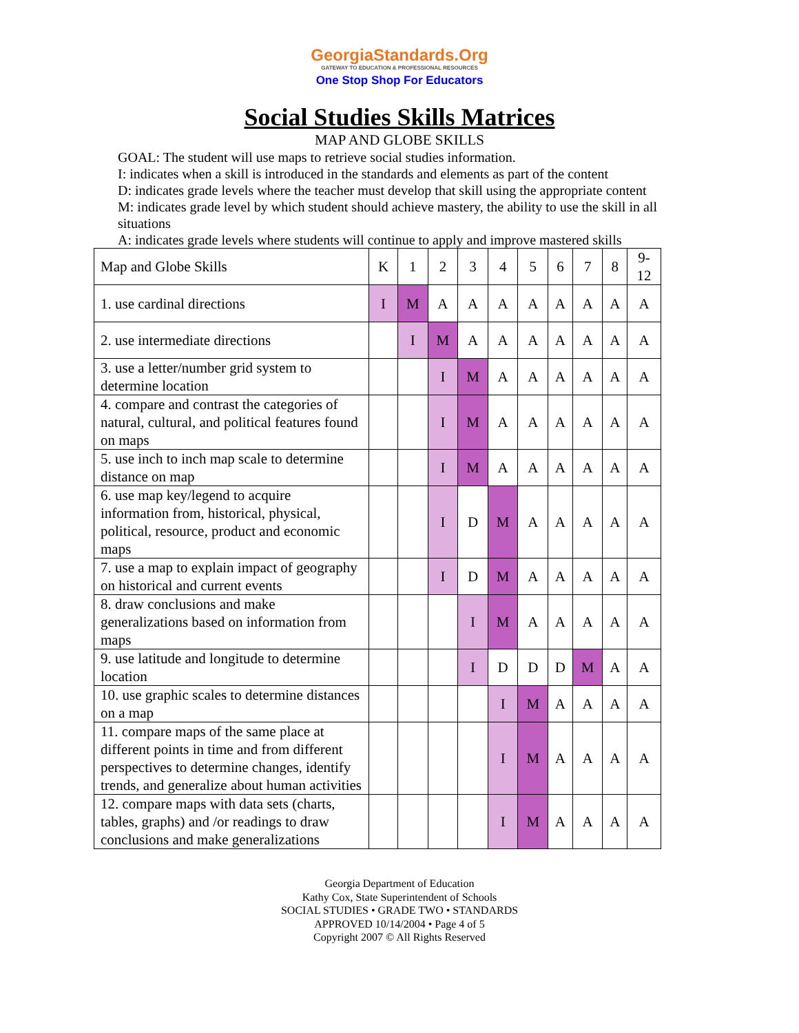GeorgiaStandards.Org
GATEWAY TO EDUCATION & PROFESSIONAL RESOURCES
One Stop Shop For Educators
Social Studies Skills Matrices
MAP AND GLOBE SKILLS
GOAL: The student will use maps to retrieve social studies information.
I: indicates when a skill is introduced in the standards and elements as part of the content
D: indicates grade levels where the teacher must develop that skill using the appropriate content
M: indicates grade level by which student should achieve mastery, the ability to use the skill in all situations
A: indicates grade levels where students will continue to apply and improve mastered skills
| Map and Globe Skills | K | 1 | 2 | 3 | 4 | 5 | 6 | 7 | 8 | 9- 12 |
| 1. use cardinal directions | I | M | A | A | A | A | A | A | A | A |
| 2. use intermediate directions | | I | M | A | A | A | A | A | A | A |
| 3. use a letter/number grid system to determine location | | | I | M | A | A | A | A | A | A |
| 4. compare and contrast the categories of natural, cultural, and political features found on maps | | | I | M | A | A | A | A | A | A |
| 5. use inch to inch map scale to determine distance on map | | | I | M | A | A | A | A | A | A |
| 6. use map key/legend to acquire information from, historical, physical, political, resource, product and economic maps | | | I | D | M | A | A | A | A | A |
| 7. use a map to explain impact of geography on historical and current events | | | I | D | M | A | A | A | A | A |
| 8. draw conclusions and make generalizations based on information from maps | | | | I | M | A | A | A | A | A |
| 9. use latitude and longitude to determine location | | | | I | D | D | D | M | A | A |
| 10. use graphic scales to determine distances on a map | | | | | I | M | A | A | A | A |
| 11. compare maps of the same place at different points in time and from different perspectives to determine changes, identify trends, and generalize about human activities | | | | | I | M | A | A | A | A |
| 12. compare maps with data sets (charts, tables, graphs) and /or readings to draw conclusions and make generalizations | | | | | I | M | A | A | A | A |
Georgia Department of Education
Kathy Cox, State Superintendent of Schools
SOCIAL STUDIES • GRADE TWO • STANDARDS
APPROVED 10/14/2004 • Page 4 of 5
Copyright 2007 © All Rights Reserved